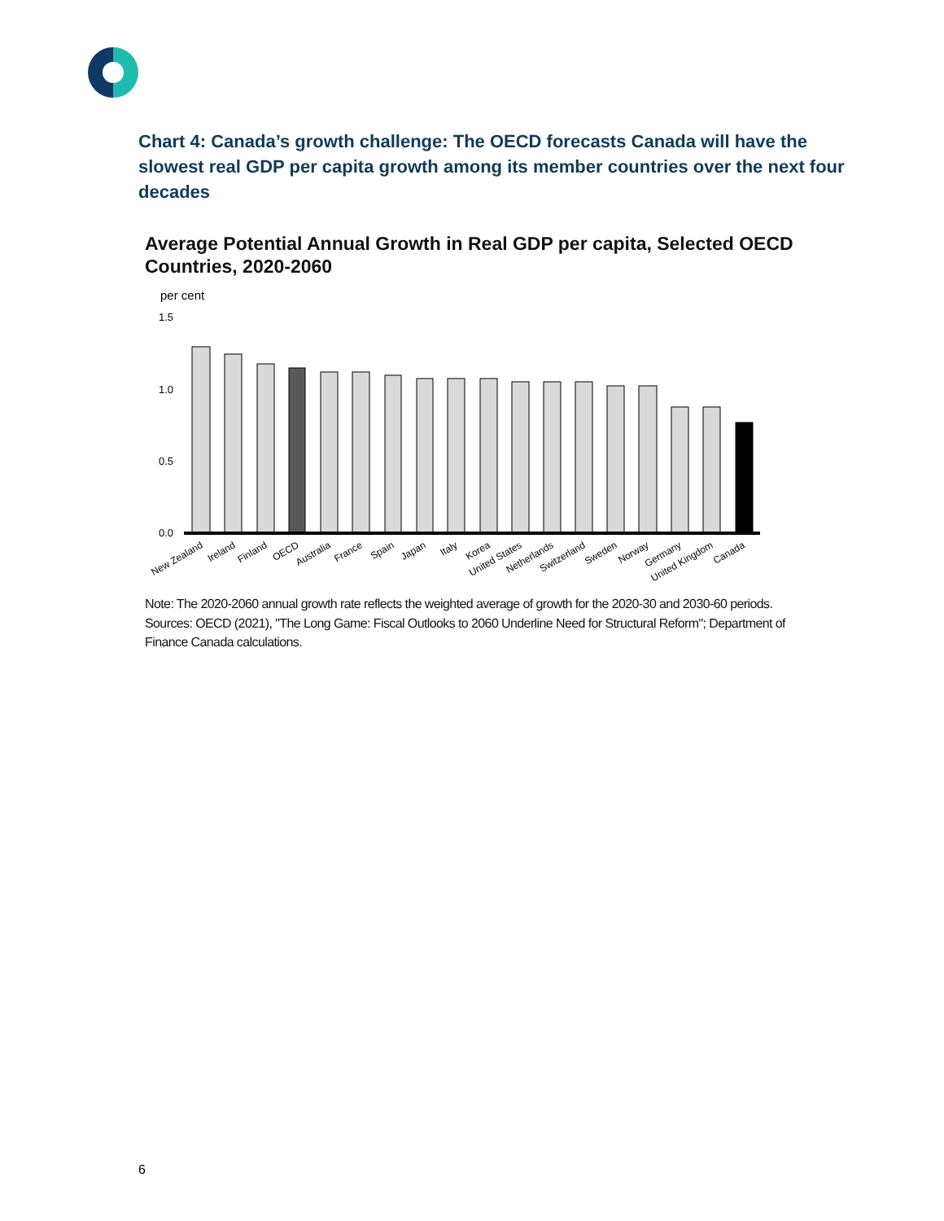Chart 4: Canada’s growth challenge: The OECD forecasts Canada will have the slowest real GDP per capita growth among its member countries over the next four decades
Average Potential Annual Growth in Real GDP per capita, Selected OECD Countries, 2020-2060
per cent
1.5
1.0
0.5
0.0
New Zealand
Ireland
Finland
OECD
Australia
France
Spain
Japan
Italy
Korea
United States
Netherlands
Switzerland
Sweden
Norway
Germany
United Kingdom
Canada
Note: The 2020-2060 annual growth rate reflects the weighted average of growth for the 2020-30 and 2030-60 periods.
Sources: OECD (2021), "The Long Game: Fiscal Outlooks to 2060 Underline Need for Structural Reform"; Department of Finance Canada calculations.
6